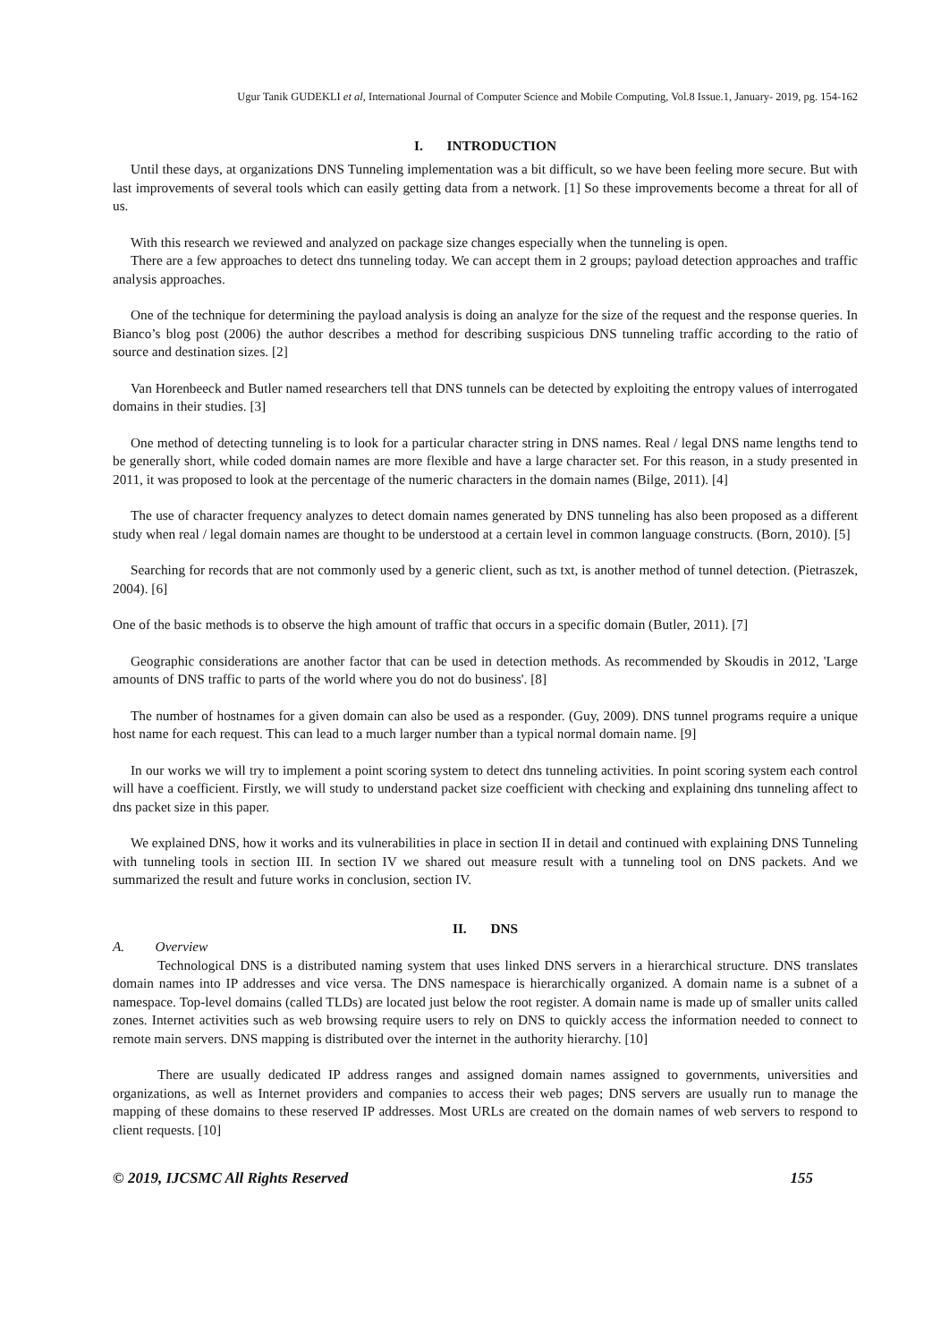Ugur Tanik GUDEKLI et al, International Journal of Computer Science and Mobile Computing, Vol.8 Issue.1, January- 2019, pg. 154-162
I. INTRODUCTION
Until these days, at organizations DNS Tunneling implementation was a bit difficult, so we have been feeling more secure. But with last improvements of several tools which can easily getting data from a network. [1] So these improvements become a threat for all of us.
With this research we reviewed and analyzed on package size changes especially when the tunneling is open.
There are a few approaches to detect dns tunneling today. We can accept them in 2 groups; payload detection approaches and traffic analysis approaches.
One of the technique for determining the payload analysis is doing an analyze for the size of the request and the response queries. In Bianco’s blog post (2006) the author describes a method for describing suspicious DNS tunneling traffic according to the ratio of source and destination sizes. [2]
Van Horenbeeck and Butler named researchers tell that DNS tunnels can be detected by exploiting the entropy values of interrogated domains in their studies. [3]
One method of detecting tunneling is to look for a particular character string in DNS names. Real / legal DNS name lengths tend to be generally short, while coded domain names are more flexible and have a large character set. For this reason, in a study presented in 2011, it was proposed to look at the percentage of the numeric characters in the domain names (Bilge, 2011). [4]
The use of character frequency analyzes to detect domain names generated by DNS tunneling has also been proposed as a different study when real / legal domain names are thought to be understood at a certain level in common language constructs. (Born, 2010). [5]
Searching for records that are not commonly used by a generic client, such as txt, is another method of tunnel detection. (Pietraszek, 2004). [6]
One of the basic methods is to observe the high amount of traffic that occurs in a specific domain (Butler, 2011). [7]
Geographic considerations are another factor that can be used in detection methods. As recommended by Skoudis in 2012, 'Large amounts of DNS traffic to parts of the world where you do not do business'. [8]
The number of hostnames for a given domain can also be used as a responder. (Guy, 2009). DNS tunnel programs require a unique host name for each request. This can lead to a much larger number than a typical normal domain name. [9]
In our works we will try to implement a point scoring system to detect dns tunneling activities. In point scoring system each control will have a coefficient. Firstly, we will study to understand packet size coefficient with checking and explaining dns tunneling affect to dns packet size in this paper.
We explained DNS, how it works and its vulnerabilities in place in section II in detail and continued with explaining DNS Tunneling with tunneling tools in section III. In section IV we shared out measure result with a tunneling tool on DNS packets. And we summarized the result and future works in conclusion, section IV.
II. DNS
A. Overview
Technological DNS is a distributed naming system that uses linked DNS servers in a hierarchical structure. DNS translates domain names into IP addresses and vice versa. The DNS namespace is hierarchically organized. A domain name is a subnet of a namespace. Top-level domains (called TLDs) are located just below the root register. A domain name is made up of smaller units called zones. Internet activities such as web browsing require users to rely on DNS to quickly access the information needed to connect to remote main servers. DNS mapping is distributed over the internet in the authority hierarchy. [10]
There are usually dedicated IP address ranges and assigned domain names assigned to governments, universities and organizations, as well as Internet providers and companies to access their web pages; DNS servers are usually run to manage the mapping of these domains to these reserved IP addresses. Most URLs are created on the domain names of web servers to respond to client requests. [10]
© 2019, IJCSMC All Rights Reserved 155